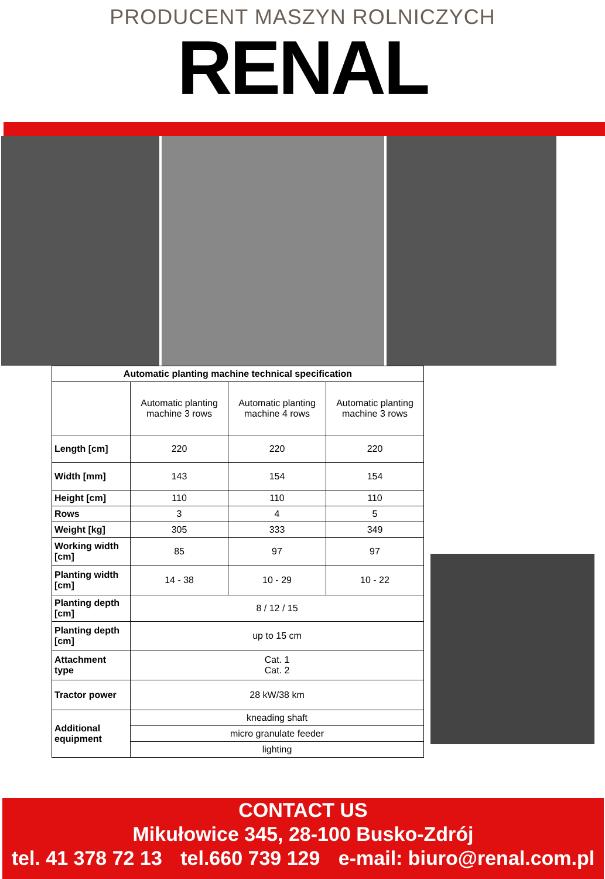PRODUCENT MASZYN ROLNICZYCH
RENAL
| Automatic planting machine technical specification | | | |
| --- | --- | --- | --- |
| | Automatic planting machine 3 rows | Automatic planting machine 4 rows | Automatic planting machine 3 rows |
| Length [cm] | 220 | 220 | 220 |
| Width [mm] | 143 | 154 | 154 |
| Height [cm] | 110 | 110 | 110 |
| Rows | 3 | 4 | 5 |
| Weight [kg] | 305 | 333 | 349 |
| Working width [cm] | 85 | 97 | 97 |
| Planting width [cm] | 14 - 38 | 10 - 29 | 10 - 22 |
| Planting depth [cm] | 8 / 12 / 15 | | |
| Planting depth [cm] | up to 15 cm | | |
| Attachment type | Cat. 1 Cat. 2 | | |
| Tractor power | 28 kW/38 km | | |
| Additional equipment | kneading shaft | | |
| | micro granulate feeder | | |
| | lighting | | |
CONTACT US
Mikułowice 345, 28-100 Busko-Zdrój
tel. 41 378 72 13 tel.660 739 129 e-mail: biuro@renal.com.pl